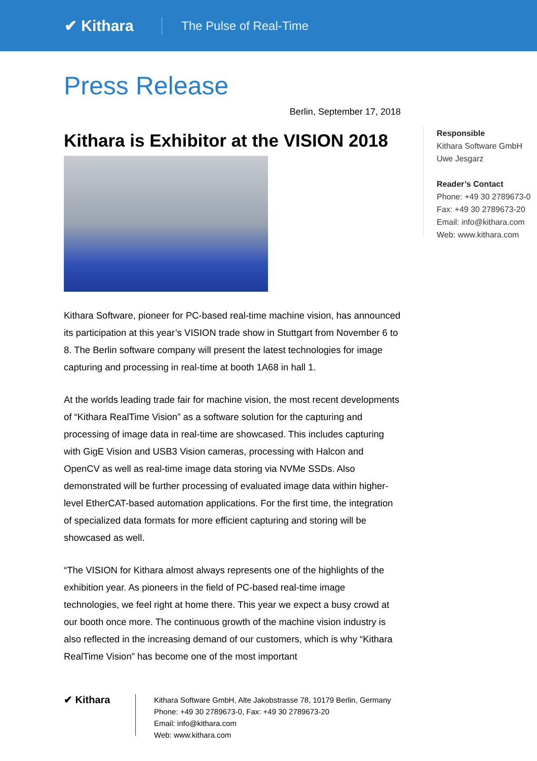✔ Kithara
The Pulse of Real-Time
Press Release
Berlin, September 17, 2018
Kithara is Exhibitor at the VISION 2018
Kithara Software, pioneer for PC-based real-time machine vision, has announced its participation at this year’s VISION trade show in Stuttgart from November 6 to 8. The Berlin software company will present the latest technologies for image capturing and processing in real-time at booth 1A68 in hall 1.
At the worlds leading trade fair for machine vision, the most recent developments of “Kithara RealTime Vision” as a software solution for the capturing and processing of image data in real-time are showcased. This includes capturing with GigE Vision and USB3 Vision cameras, processing with Halcon and OpenCV as well as real-time image data storing via NVMe SSDs. Also demonstrated will be further processing of evaluated image data within higher-level EtherCAT-based automation applications. For the first time, the integration of specialized data formats for more efficient capturing and storing will be showcased as well.
“The VISION for Kithara almost always represents one of the highlights of the exhibition year. As pioneers in the field of PC-based real-time image technologies, we feel right at home there. This year we expect a busy crowd at our booth once more. The continuous growth of the machine vision industry is also reflected in the increasing demand of our customers, which is why “Kithara RealTime Vision” has become one of the most important
Responsible
Kithara Software GmbH
Uwe Jesgarz
Reader’s Contact
Phone: +49 30 2789673-0
Fax: +49 30 2789673-20
Email: info@kithara.com
Web: www.kithara.com
✔ Kithara
Kithara Software GmbH, Alte Jakobstrasse 78, 10179 Berlin, Germany
Phone: +49 30 2789673-0, Fax: +49 30 2789673-20
Email: info@kithara.com
Web: www.kithara.com